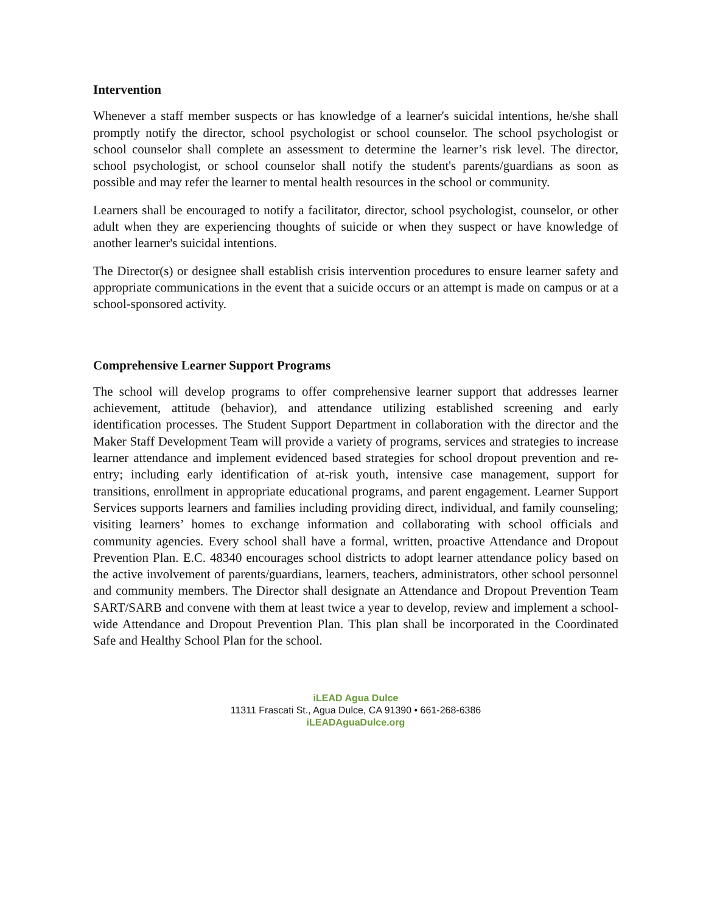Intervention
Whenever a staff member suspects or has knowledge of a learner's suicidal intentions, he/she shall promptly notify the director, school psychologist or school counselor. The school psychologist or school counselor shall complete an assessment to determine the learner’s risk level. The director, school psychologist, or school counselor shall notify the student's parents/guardians as soon as possible and may refer the learner to mental health resources in the school or community.
Learners shall be encouraged to notify a facilitator, director, school psychologist, counselor, or other adult when they are experiencing thoughts of suicide or when they suspect or have knowledge of another learner's suicidal intentions.
The Director(s) or designee shall establish crisis intervention procedures to ensure learner safety and appropriate communications in the event that a suicide occurs or an attempt is made on campus or at a school-sponsored activity.
Comprehensive Learner Support Programs
The school will develop programs to offer comprehensive learner support that addresses learner achievement, attitude (behavior), and attendance utilizing established screening and early identification processes. The Student Support Department in collaboration with the director and the Maker Staff Development Team will provide a variety of programs, services and strategies to increase learner attendance and implement evidenced based strategies for school dropout prevention and re-entry; including early identification of at-risk youth, intensive case management, support for transitions, enrollment in appropriate educational programs, and parent engagement. Learner Support Services supports learners and families including providing direct, individual, and family counseling; visiting learners’ homes to exchange information and collaborating with school officials and community agencies. Every school shall have a formal, written, proactive Attendance and Dropout Prevention Plan. E.C. 48340 encourages school districts to adopt learner attendance policy based on the active involvement of parents/guardians, learners, teachers, administrators, other school personnel and community members. The Director shall designate an Attendance and Dropout Prevention Team SART/SARB and convene with them at least twice a year to develop, review and implement a school-wide Attendance and Dropout Prevention Plan. This plan shall be incorporated in the Coordinated Safe and Healthy School Plan for the school.
iLEAD Agua Dulce
11311 Frascati St., Agua Dulce, CA 91390 • 661-268-6386
iLEADAguaDulce.org